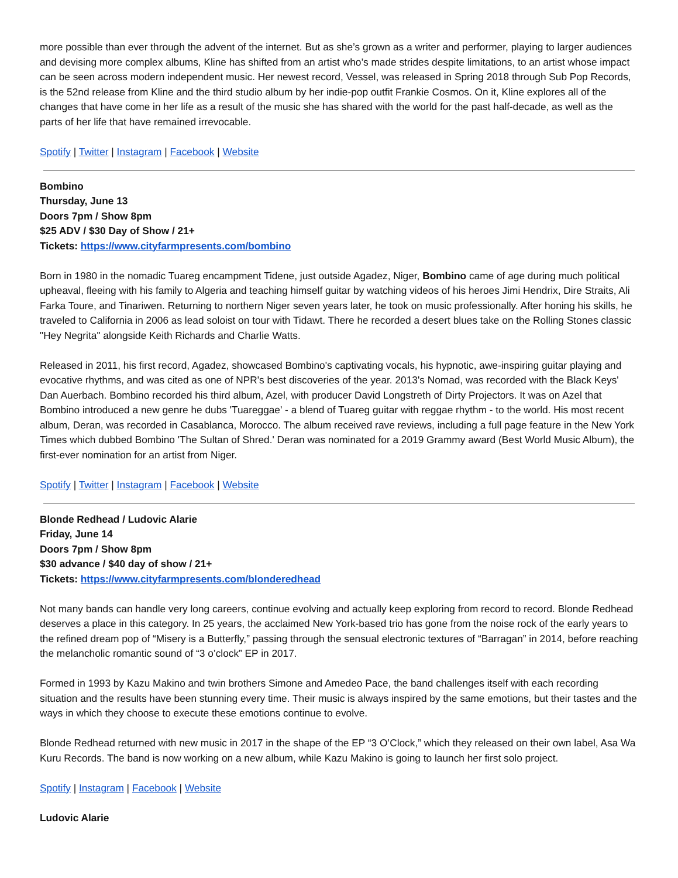more possible than ever through the advent of the internet. But as she’s grown as a writer and performer, playing to larger audiences and devising more complex albums, Kline has shifted from an artist who’s made strides despite limitations, to an artist whose impact can be seen across modern independent music. Her newest record, Vessel, was released in Spring 2018 through Sub Pop Records, is the 52nd release from Kline and the third studio album by her indie-pop outfit Frankie Cosmos. On it, Kline explores all of the changes that have come in her life as a result of the music she has shared with the world for the past half-decade, as well as the parts of her life that have remained irrevocable.
Spotify | Twitter | Instagram | Facebook | Website
Bombino
Thursday, June 13
Doors 7pm / Show 8pm
$25 ADV / $30 Day of Show / 21+
Tickets: https://www.cityfarmpresents.com/bombino
Born in 1980 in the nomadic Tuareg encampment Tidene, just outside Agadez, Niger, Bombino came of age during much political upheaval, fleeing with his family to Algeria and teaching himself guitar by watching videos of his heroes Jimi Hendrix, Dire Straits, Ali Farka Toure, and Tinariwen. Returning to northern Niger seven years later, he took on music professionally. After honing his skills, he traveled to California in 2006 as lead soloist on tour with Tidawt. There he recorded a desert blues take on the Rolling Stones classic "Hey Negrita" alongside Keith Richards and Charlie Watts.
Released in 2011, his first record, Agadez, showcased Bombino's captivating vocals, his hypnotic, awe-inspiring guitar playing and evocative rhythms, and was cited as one of NPR's best discoveries of the year. 2013's Nomad, was recorded with the Black Keys' Dan Auerbach. Bombino recorded his third album, Azel, with producer David Longstreth of Dirty Projectors. It was on Azel that Bombino introduced a new genre he dubs 'Tuareggae' - a blend of Tuareg guitar with reggae rhythm - to the world. His most recent album, Deran, was recorded in Casablanca, Morocco. The album received rave reviews, including a full page feature in the New York Times which dubbed Bombino 'The Sultan of Shred.' Deran was nominated for a 2019 Grammy award (Best World Music Album), the first-ever nomination for an artist from Niger.
Spotify | Twitter | Instagram | Facebook | Website
Blonde Redhead / Ludovic Alarie
Friday, June 14
Doors 7pm / Show 8pm
$30 advance / $40 day of show / 21+
Tickets: https://www.cityfarmpresents.com/blonderedhead
Not many bands can handle very long careers, continue evolving and actually keep exploring from record to record. Blonde Redhead deserves a place in this category. In 25 years, the acclaimed New York-based trio has gone from the noise rock of the early years to the refined dream pop of “Misery is a Butterfly,” passing through the sensual electronic textures of “Barragan” in 2014, before reaching the melancholic romantic sound of “3 o’clock” EP in 2017.
Formed in 1993 by Kazu Makino and twin brothers Simone and Amedeo Pace, the band challenges itself with each recording situation and the results have been stunning every time. Their music is always inspired by the same emotions, but their tastes and the ways in which they choose to execute these emotions continue to evolve.
Blonde Redhead returned with new music in 2017 in the shape of the EP “3 O’Clock,” which they released on their own label, Asa Wa Kuru Records. The band is now working on a new album, while Kazu Makino is going to launch her first solo project.
Spotify | Instagram | Facebook | Website
Ludovic Alarie